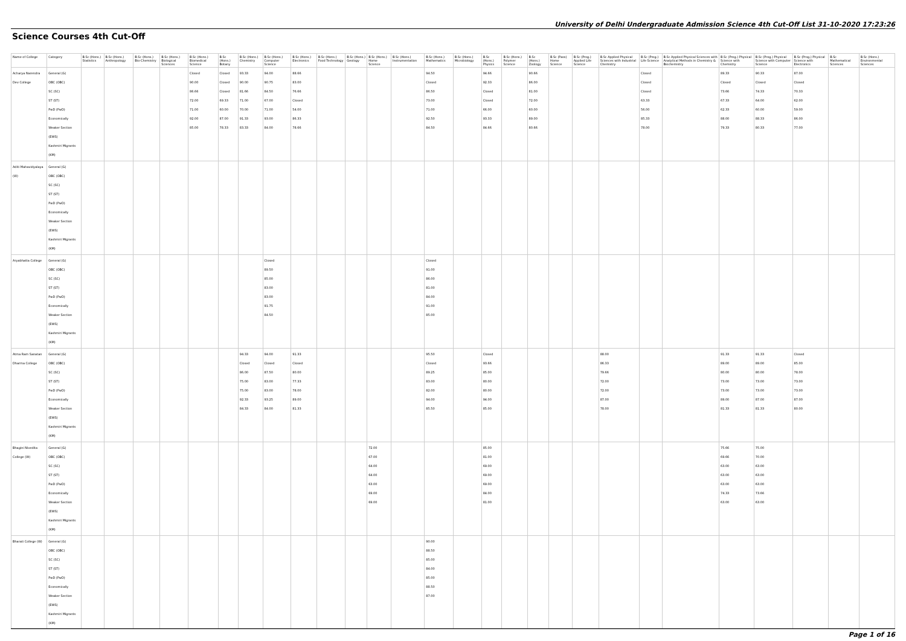University of Delhi Undergraduate Admission Science 4th Cut-Off List 31-10-2020 17:23:26
Science Courses 4th Cut-Off
| Name of College | Category | B.Sc (Hons.) Statistics | B.Sc (Hons.) Anthropology | B.Sc (Hons.) Bio-Chemistry | B.Sc (Hons.) Biological Sciences | B.Sc (Hons.) Biomedical Science | B.Sc (Hons.) Botany | B.Sc (Hons.) Chemistry | B.Sc (Hons.) Computer Science | B.Sc (Hons.) Electronics | B.Sc (Hons.) Food Technology | B.Sc (Hons.) Geology | B.Sc (Hons.) Home Science | B.Sc (Hons.) Instrumentation | B.Sc (Hons.) Mathematics | B.Sc (Hons.) Microbiology | B.Sc (Hons.) Physics | B.Sc (Hons.) Polymer Science | B.Sc (Hons.) Zoology | B.Sc (Pass) Home Science | B.Sc (Prog.) Applied Life Science | B.Sc Applied Physical Sciences with Industrial Chemistry | B.Sc (Prog.) Life Science | B.Sc Applied Physical Sciences with Analytical Methods in Chemistry & Biochemistry | B.Sc (Prog.) Physical Science with Chemistry | B.Sc (Prog.) Physical Science with Computer Science | B.Sc (Prog.) Physical Science with Electronics | B.Sc Mathematical Sciences | B.Sc (Hons.) Environmental Sciences |
| --- | --- | --- | --- | --- | --- | --- | --- | --- | --- | --- | --- | --- | --- | --- | --- | --- | --- | --- | --- | --- | --- | --- | --- | --- | --- | --- | --- | --- | --- |
| Acharya Narendra Dev College | General (G) OBC (OBC) SC (SC) ST (ST) PwD (PwD) Economically Weaker Section (EWS) Kashmiri Migrants (KM) | | | | | Closed 90.00 86.66 72.00 71.00 92.00 85.00 | Closed Closed Closed 69.33 60.00 87.00 78.33 | 93.33 90.00 81.66 71.00 70.00 91.33 83.33 | 94.00 90.75 84.50 67.00 71.00 93.00 84.00 | 88.66 83.00 76.66 Closed 54.00 86.33 78.66 | | | | | 94.50 Closed 86.50 73.00 71.00 92.50 84.50 | | 94.66 92.33 Closed Closed 66.00 93.33 84.66 | | 90.66 86.00 81.00 72.00 60.00 89.00 80.66 | | | | Closed Closed Closed 63.33 56.00 85.33 78.00 | | 89.33 Closed 73.66 67.33 62.33 88.00 79.33 | 90.33 Closed 74.33 64.00 60.00 88.33 80.33 | 87.00 Closed 70.33 62.00 59.00 86.00 77.00 | | |
| Aditi Mahavidyalaya (W) | General (G) OBC (OBC) SC (SC) ST (ST) PwD (PwD) Economically Weaker Section (EWS) Kashmiri Migrants (KM) | | | | | | | | | | | | | | | | | | | | | | | | | | | | |
| Aryabhatta College | General (G) OBC (OBC) SC (SC) ST (ST) PwD (PwD) Economically Weaker Section (EWS) Kashmiri Migrants (KM) | | | | | | | | Closed 89.50 85.00 83.00 83.00 91.75 84.50 | | | | | | Closed 91.00 86.00 81.00 84.00 91.00 85.00 | | | | | | | | | | | | | | |
| Atma Ram Sanatan Dharma College | General (G) OBC (OBC) SC (SC) ST (ST) PwD (PwD) Economically Weaker Section (EWS) Kashmiri Migrants (KM) | | | | | | | 94.33 Closed 86.00 75.00 75.00 92.33 84.33 | 94.00 Closed 87.50 83.00 83.00 93.25 84.00 | 91.33 Closed 80.00 77.33 78.00 89.00 81.33 | | | | | 95.50 Closed 89.25 83.00 82.00 94.00 85.50 | | Closed 93.66 85.00 80.00 80.00 94.00 85.00 | | | | | 88.00 86.33 79.66 72.00 72.00 87.00 78.00 | | | 91.33 89.00 80.00 73.00 73.00 89.00 81.33 | 91.33 89.00 80.00 73.00 73.00 87.00 81.33 | Closed 85.00 78.00 73.00 73.00 87.00 80.00 | | |
| Bhagini Nivedita College (W) | General (G) OBC (OBC) SC (SC) ST (ST) PwD (PwD) Economically Weaker Section (EWS) Kashmiri Migrants (KM) | | | | | | | | | | | | 72.00 67.00 64.00 64.00 63.00 69.00 69.00 | | | | 85.00 81.00 69.00 69.00 69.00 84.00 81.00 | | | | | | | | 75.66 69.66 63.00 63.00 63.00 74.33 63.00 | 75.00 70.00 63.00 63.00 63.00 73.66 63.00 | | | |
| Bharati College (W) | General (G) OBC (OBC) SC (SC) ST (ST) PwD (PwD) Economically Weaker Section (EWS) Kashmiri Migrants (KM) | | | | | | | | | | | | | | 90.00 88.50 85.00 84.00 85.00 88.50 87.00 | | | | | | | | | | | | | | |
Page 1 of 16